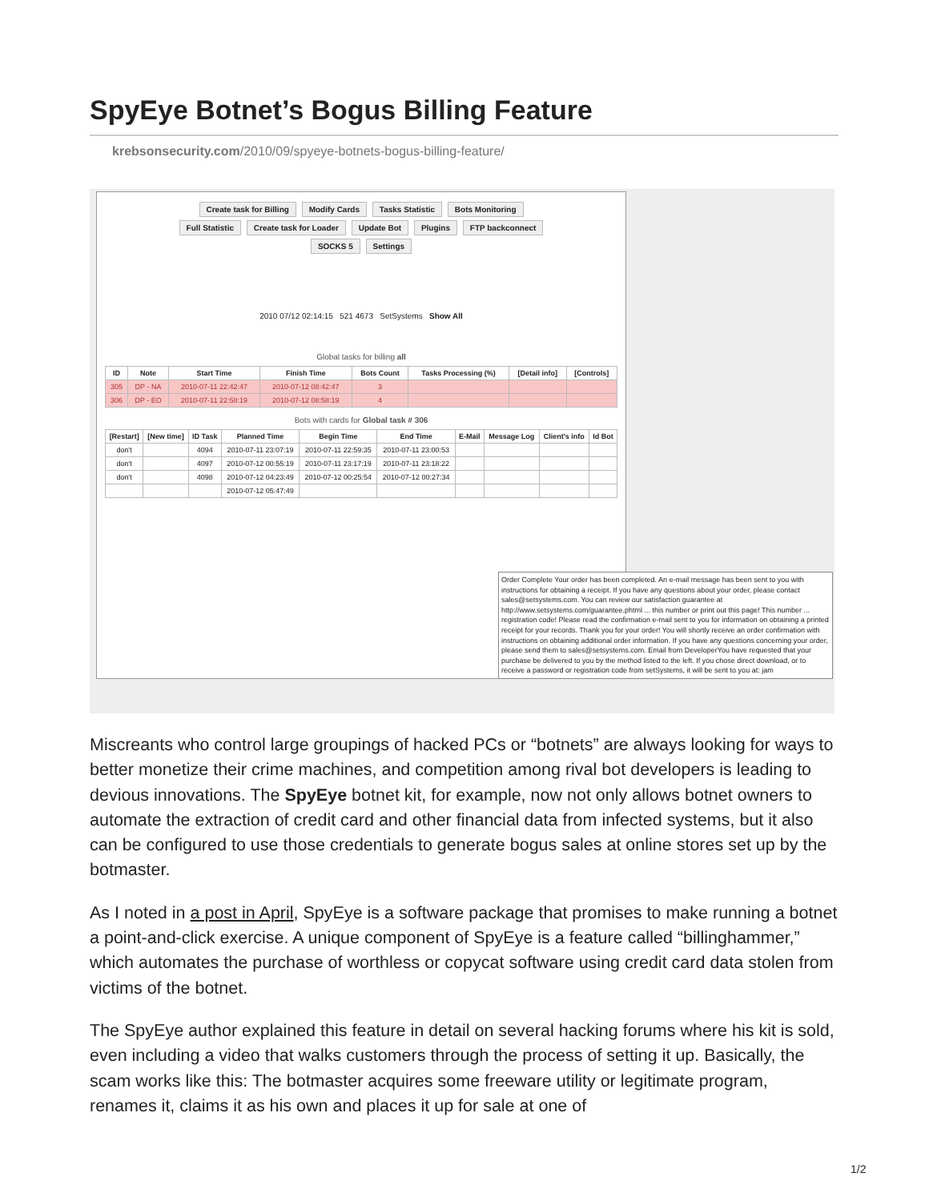SpyEye Botnet’s Bogus Billing Feature
krebsonsecurity.com/2010/09/spyeye-botnets-bogus-billing-feature/
Create task for Billing Modify Cards Tasks Statistic Bots Monitoring Full Statistic Create task for Loader Update Bot Plugins FTP backconnect SOCKS 5 Settings
2010 07/12 02:14:15 521 4673 SetSystems Show All
Global tasks for billing all
| ID | Note | Start Time | Finish Time | Bots Count | Tasks Processing (%) | [Detail info] | [Controls] |
| --- | --- | --- | --- | --- | --- | --- | --- |
| 305 | DP - NA | 2010-07-11 22:42:47 | 2010-07-12 08:42:47 | 3 | | | |
| 306 | DP - EO | 2010-07-11 22:58:19 | 2010-07-12 08:58:19 | 4 | | | |
Bots with cards for Global task # 306
| [Restart] | [New time] | ID Task | Planned Time | Begin Time | End Time | E-Mail | Message Log | Client's info | Id Bot |
| --- | --- | --- | --- | --- | --- | --- | --- | --- | --- |
| don't | | 4094 | 2010-07-11 23:07:19 | 2010-07-11 22:59:35 | 2010-07-11 23:00:53 | | | | |
| don't | | 4097 | 2010-07-12 00:55:19 | 2010-07-11 23:17:19 | 2010-07-11 23:18:22 | | | | |
| don't | | 4098 | 2010-07-12 04:23:49 | 2010-07-12 00:25:54 | 2010-07-12 00:27:34 | | | | |
| | | | 2010-07-12 05:47:49 | | | | | | |
Order Complete Your order has been completed. An e-mail message has been sent to you with instructions for obtaining a receipt. If you have any questions about your order, please contact sales@setsystems.com. You can review our satisfaction guarantee at http://www.setsystems.com/guarantee.phtml ... this number or print out this page! This number ... registration code! Please read the confirmation e-mail sent to you for information on obtaining a printed receipt for your records. Thank you for your order! You will shortly receive an order confirmation with instructions on obtaining additional order information. If you have any questions concerning your order, please send them to sales@setsystems.com. Email from DeveloperYou have requested that your purchase be delivered to you by the method listed to the left. If you chose direct download, or to receive a password or registration code from setSystems, it will be sent to you at: jam
Miscreants who control large groupings of hacked PCs or “botnets” are always looking for ways to better monetize their crime machines, and competition among rival bot developers is leading to devious innovations. The SpyEye botnet kit, for example, now not only allows botnet owners to automate the extraction of credit card and other financial data from infected systems, but it also can be configured to use those credentials to generate bogus sales at online stores set up by the botmaster.
As I noted in a post in April, SpyEye is a software package that promises to make running a botnet a point-and-click exercise. A unique component of SpyEye is a feature called “billinghammer,” which automates the purchase of worthless or copycat software using credit card data stolen from victims of the botnet.
The SpyEye author explained this feature in detail on several hacking forums where his kit is sold, even including a video that walks customers through the process of setting it up. Basically, the scam works like this: The botmaster acquires some freeware utility or legitimate program, renames it, claims it as his own and places it up for sale at one of
1/2